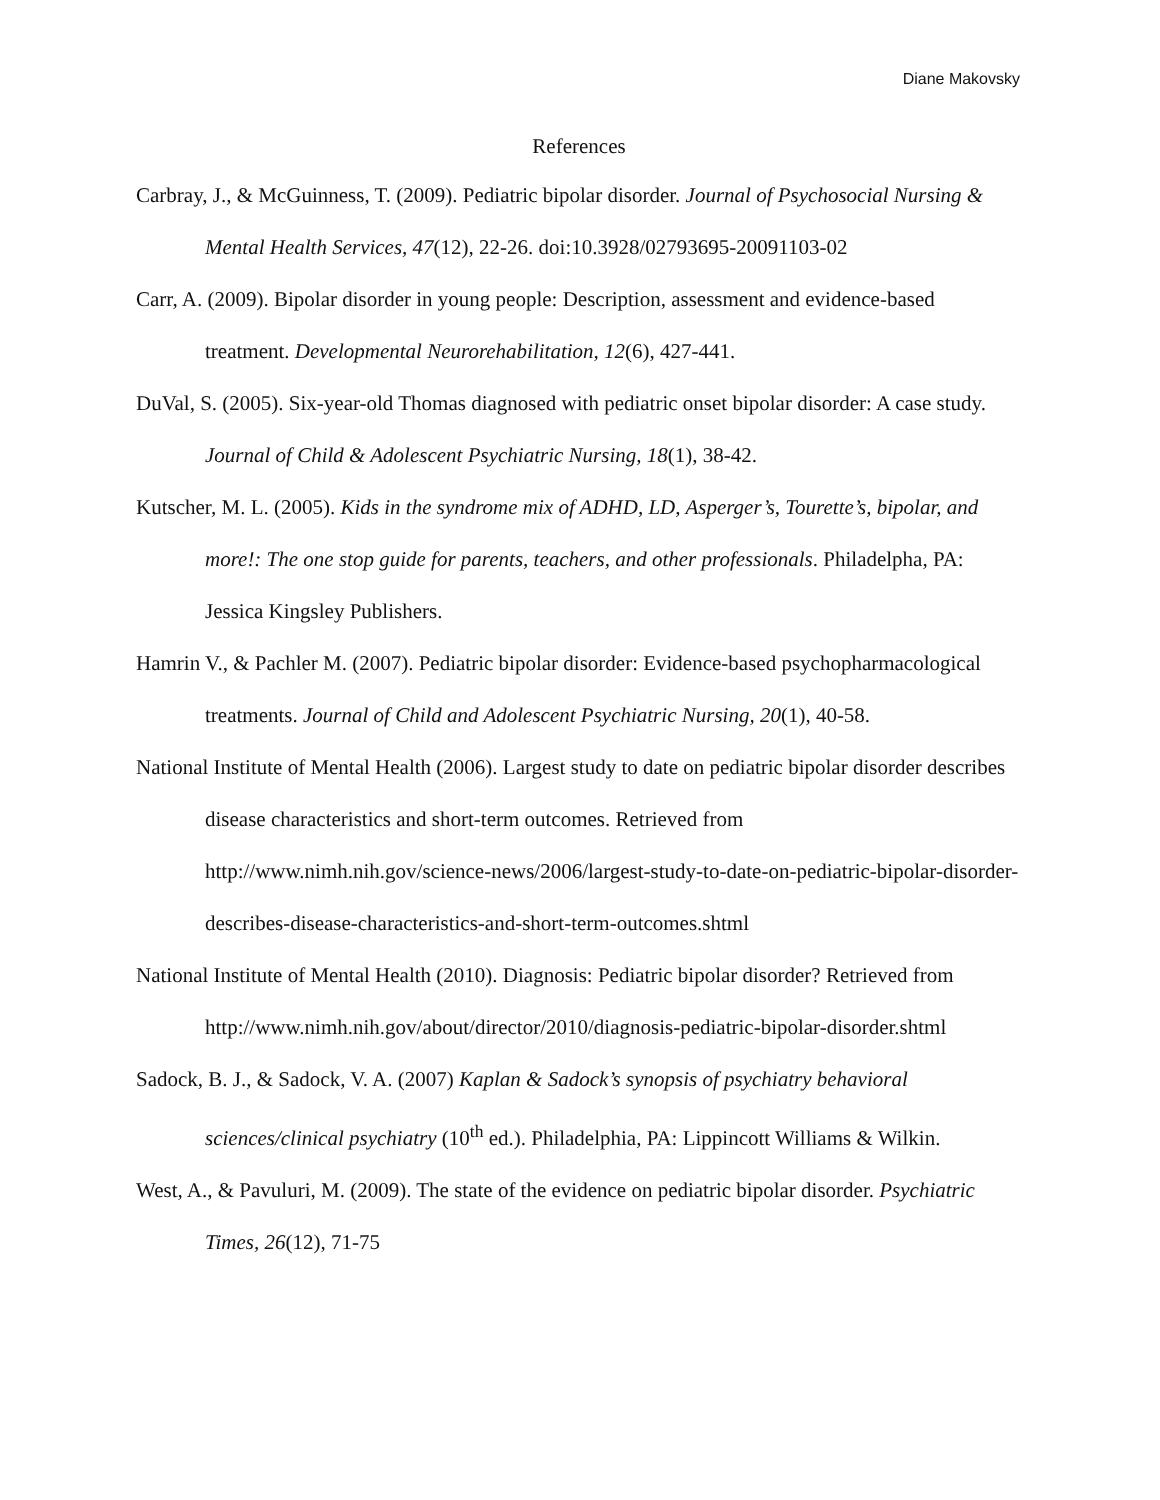Diane Makovsky
References
Carbray, J., & McGuinness, T. (2009). Pediatric bipolar disorder. Journal of Psychosocial Nursing & Mental Health Services, 47(12), 22-26. doi:10.3928/02793695-20091103-02
Carr, A. (2009). Bipolar disorder in young people: Description, assessment and evidence-based treatment. Developmental Neurorehabilitation, 12(6), 427-441.
DuVal, S. (2005). Six-year-old Thomas diagnosed with pediatric onset bipolar disorder: A case study. Journal of Child & Adolescent Psychiatric Nursing, 18(1), 38-42.
Kutscher, M. L. (2005). Kids in the syndrome mix of ADHD, LD, Asperger’s, Tourette’s, bipolar, and more!: The one stop guide for parents, teachers, and other professionals. Philadelpha, PA: Jessica Kingsley Publishers.
Hamrin V., & Pachler M. (2007). Pediatric bipolar disorder: Evidence-based psychopharmacological treatments. Journal of Child and Adolescent Psychiatric Nursing, 20(1), 40-58.
National Institute of Mental Health (2006). Largest study to date on pediatric bipolar disorder describes disease characteristics and short-term outcomes. Retrieved from http://www.nimh.nih.gov/science-news/2006/largest-study-to-date-on-pediatric-bipolar-disorder-describes-disease-characteristics-and-short-term-outcomes.shtml
National Institute of Mental Health (2010). Diagnosis: Pediatric bipolar disorder? Retrieved from http://www.nimh.nih.gov/about/director/2010/diagnosis-pediatric-bipolar-disorder.shtml
Sadock, B. J., & Sadock, V. A. (2007) Kaplan & Sadock’s synopsis of psychiatry behavioral sciences/clinical psychiatry (10<sup>th</sup> ed.). Philadelphia, PA: Lippincott Williams & Wilkin.
West, A., & Pavuluri, M. (2009). The state of the evidence on pediatric bipolar disorder. Psychiatric Times, 26(12), 71-75